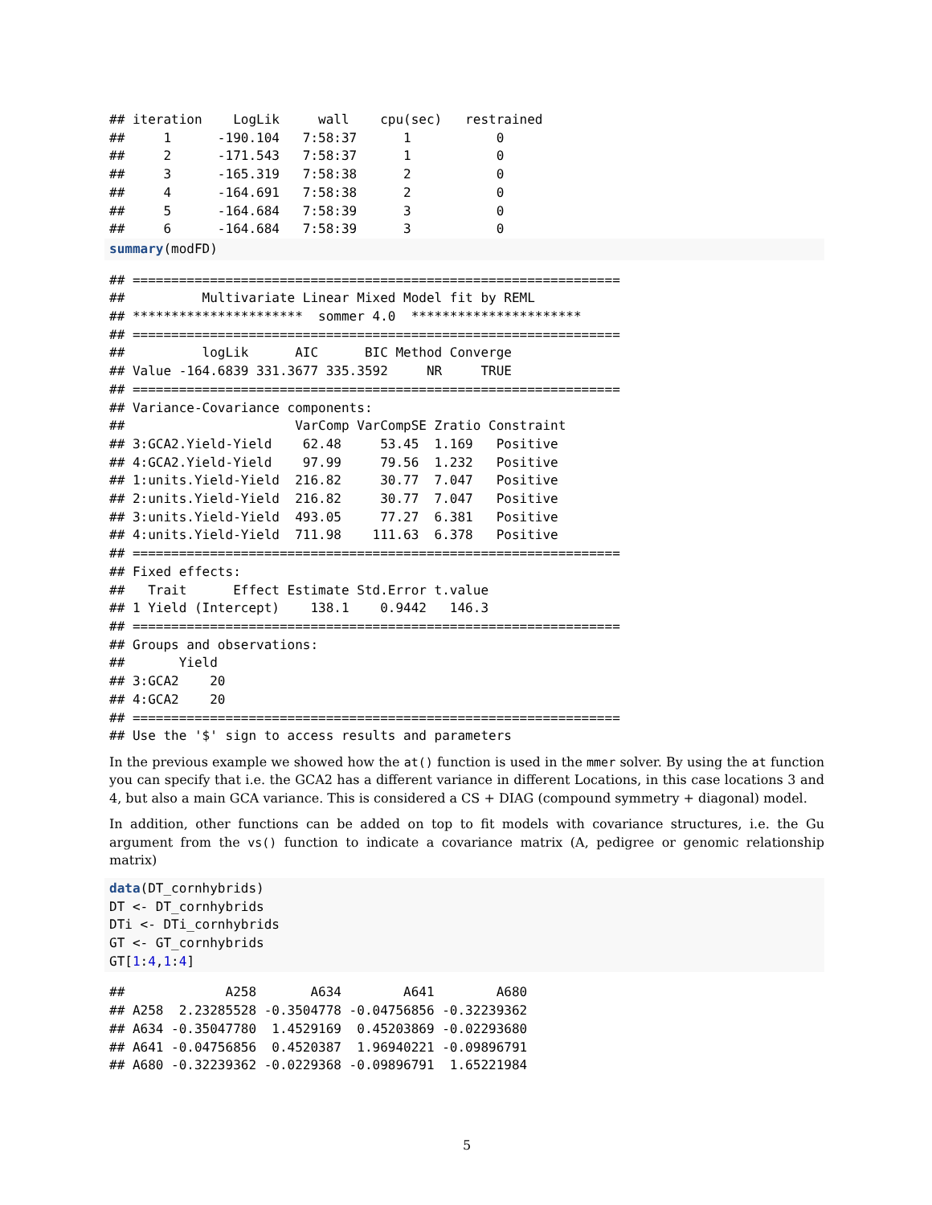## iteration    LogLik     wall    cpu(sec)   restrained
##     1      -190.104   7:58:37      1           0
##     2      -171.543   7:58:37      1           0
##     3      -165.319   7:58:38      2           0
##     4      -164.691   7:58:38      2           0
##     5      -164.684   7:58:39      3           0
##     6      -164.684   7:58:39      3           0
summary(modFD)
## ===============================================================
##          Multivariate Linear Mixed Model fit by REML
## **********************  sommer 4.0  **********************
## ===============================================================
##          logLik      AIC      BIC Method Converge
## Value -164.6839 331.3677 335.3592     NR     TRUE
## ===============================================================
## Variance-Covariance components:
##                      VarComp VarCompSE Zratio Constraint
## 3:GCA2.Yield-Yield    62.48     53.45  1.169   Positive
## 4:GCA2.Yield-Yield    97.99     79.56  1.232   Positive
## 1:units.Yield-Yield  216.82     30.77  7.047   Positive
## 2:units.Yield-Yield  216.82     30.77  7.047   Positive
## 3:units.Yield-Yield  493.05     77.27  6.381   Positive
## 4:units.Yield-Yield  711.98    111.63  6.378   Positive
## ===============================================================
## Fixed effects:
##   Trait      Effect Estimate Std.Error t.value
## 1 Yield (Intercept)    138.1    0.9442   146.3
## ===============================================================
## Groups and observations:
##       Yield
## 3:GCA2    20
## 4:GCA2    20
## ===============================================================
## Use the '$' sign to access results and parameters
In the previous example we showed how the at() function is used in the mmer solver. By using the at function you can specify that i.e. the GCA2 has a different variance in different Locations, in this case locations 3 and 4, but also a main GCA variance. This is considered a CS + DIAG (compound symmetry + diagonal) model.
In addition, other functions can be added on top to fit models with covariance structures, i.e. the Gu argument from the vs() function to indicate a covariance matrix (A, pedigree or genomic relationship matrix)
data(DT_cornhybrids)
DT <- DT_cornhybrids
DTi <- DTi_cornhybrids
GT <- GT_cornhybrids
GT[1:4,1:4]
##             A258       A634        A641        A680
## A258  2.23285528 -0.3504778 -0.04756856 -0.32239362
## A634 -0.35047780  1.4529169  0.45203869 -0.02293680
## A641 -0.04756856  0.4520387  1.96940221 -0.09896791
## A680 -0.32239362 -0.0229368 -0.09896791  1.65221984
5